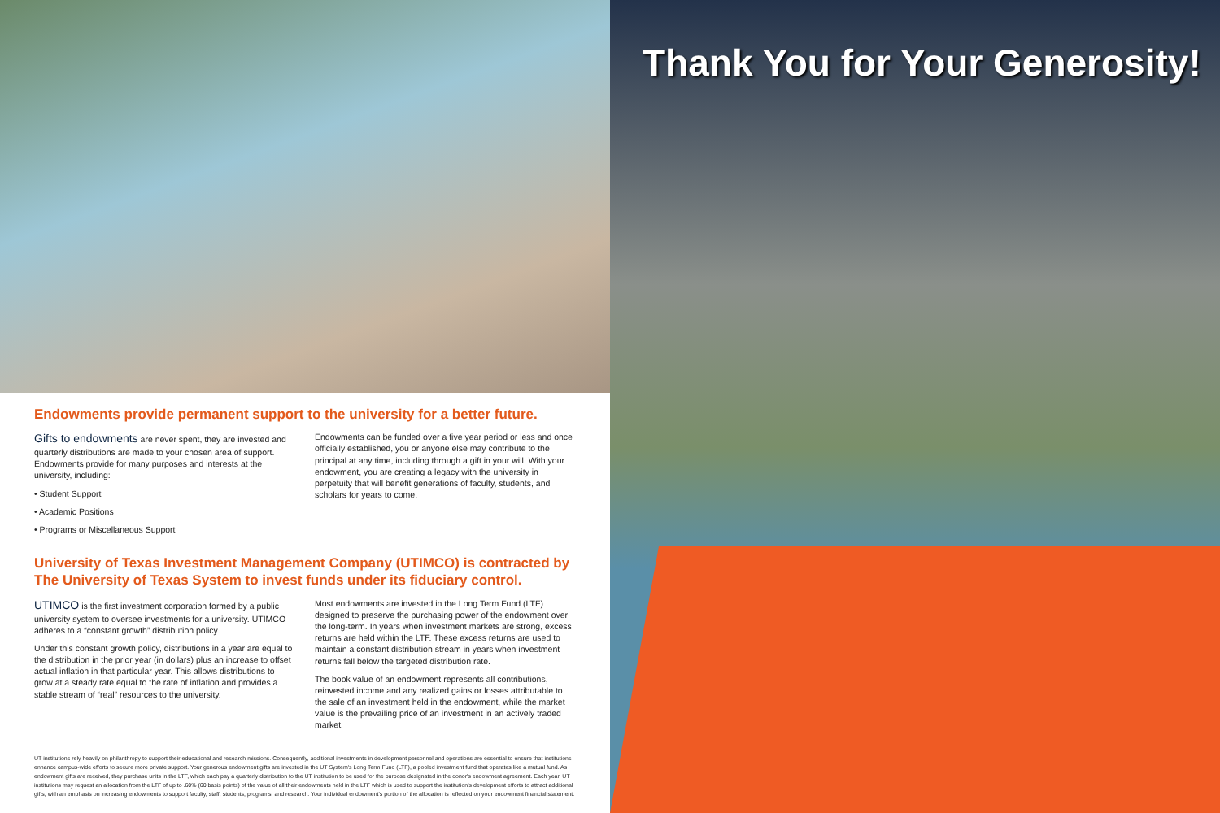Endowments provide permanent support to the university for a better future.
Gifts to endowments are never spent, they are invested and quarterly distributions are made to your chosen area of support. Endowments provide for many purposes and interests at the university, including:
• Student Support
• Academic Positions
• Programs or Miscellaneous Support
Endowments can be funded over a five year period or less and once officially established, you or anyone else may contribute to the principal at any time, including through a gift in your will. With your endowment, you are creating a legacy with the university in perpetuity that will benefit generations of faculty, students, and scholars for years to come.
University of Texas Investment Management Company (UTIMCO) is contracted by The University of Texas System to invest funds under its fiduciary control.
UTIMCO is the first investment corporation formed by a public university system to oversee investments for a university. UTIMCO adheres to a “constant growth” distribution policy.
Under this constant growth policy, distributions in a year are equal to the distribution in the prior year (in dollars) plus an increase to offset actual inflation in that particular year. This allows distributions to grow at a steady rate equal to the rate of inflation and provides a stable stream of “real” resources to the university.
Most endowments are invested in the Long Term Fund (LTF) designed to preserve the purchasing power of the endowment over the long-term. In years when investment markets are strong, excess returns are held within the LTF. These excess returns are used to maintain a constant distribution stream in years when investment returns fall below the targeted distribution rate.
The book value of an endowment represents all contributions, reinvested income and any realized gains or losses attributable to the sale of an investment held in the endowment, while the market value is the prevailing price of an investment in an actively traded market.
UT institutions rely heavily on philanthropy to support their educational and research missions. Consequently, additional investments in development personnel and operations are essential to ensure that institutions enhance campus-wide efforts to secure more private support. Your generous endowment gifts are invested in the UT System's Long Term Fund (LTF), a pooled investment fund that operates like a mutual fund. As endowment gifts are received, they purchase units in the LTF, which each pay a quarterly distribution to the UT institution to be used for the purpose designated in the donor's endowment agreement. Each year, UT institutions may request an allocation from the LTF of up to .60% (60 basis points) of the value of all their endowments held in the LTF which is used to support the institution's development efforts to attract additional gifts, with an emphasis on increasing endowments to support faculty, staff, students, programs, and research. Your individual endowment's portion of the allocation is reflected on your endowment financial statement.
Thank You for Your Generosity!